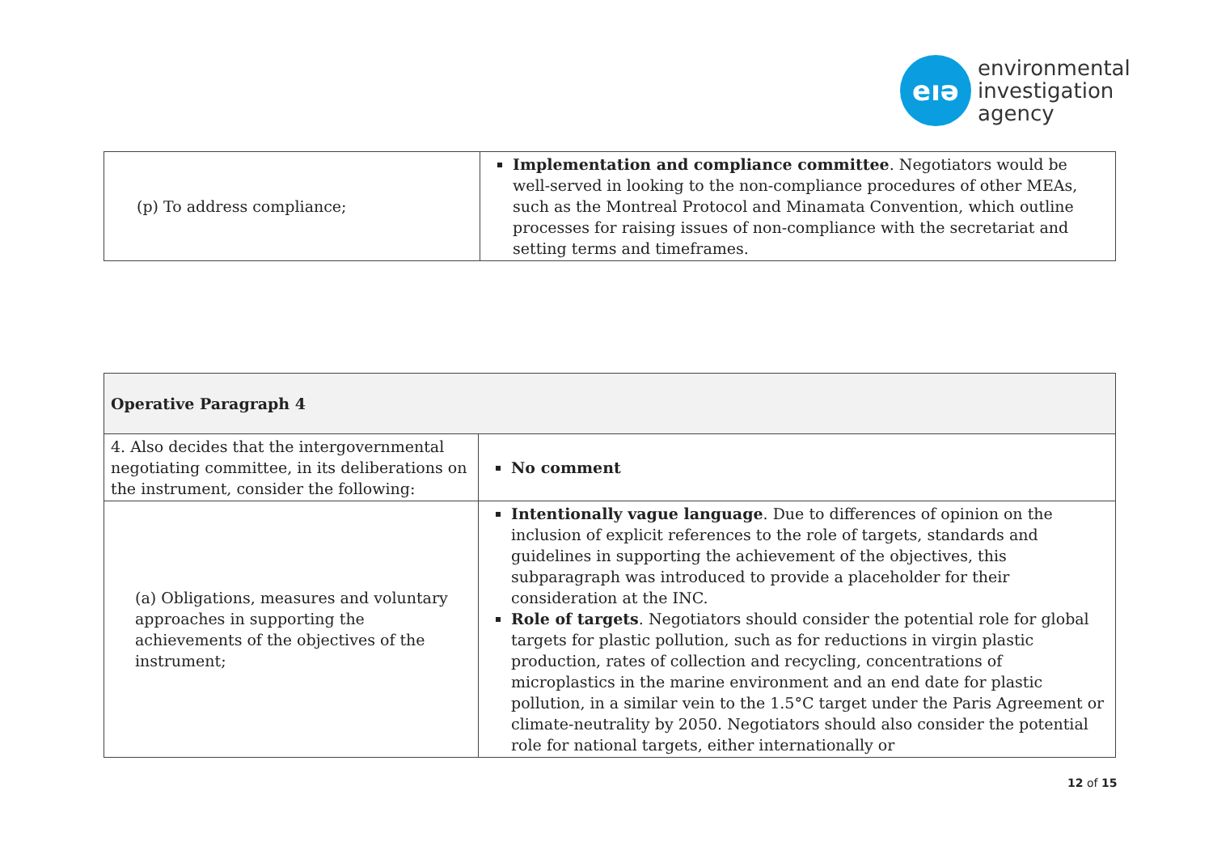eıə
environmental
investigation
agency
| (p) To address compliance; | Implementation and compliance committee . Negotiators would be well-served in looking to the non-compliance procedures of other MEAs, such as the Montreal Protocol and Minamata Convention, which outline processes for raising issues of non-compliance with the secretariat and setting terms and timeframes. |
| Operative Paragraph 4 | |
| 4. Also decides that the intergovernmental negotiating committee, in its deliberations on the instrument, consider the following: | No comment |
| (a) Obligations, measures and voluntary approaches in supporting the achievements of the objectives of the instrument; | Intentionally vague language . Due to differences of opinion on the inclusion of explicit references to the role of targets, standards and guidelines in supporting the achievement of the objectives, this subparagraph was introduced to provide a placeholder for their consideration at the INC. Role of targets . Negotiators should consider the potential role for global targets for plastic pollution, such as for reductions in virgin plastic production, rates of collection and recycling, concentrations of microplastics in the marine environment and an end date for plastic pollution, in a similar vein to the 1.5°C target under the Paris Agreement or climate-neutrality by 2050. Negotiators should also consider the potential role for national targets, either internationally or |
12 of 15